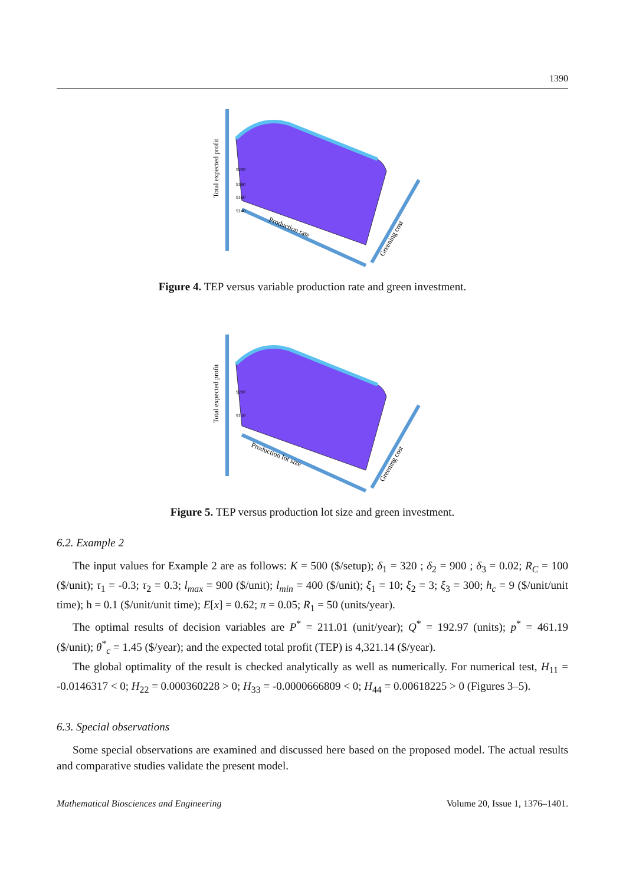1390
Total expected profit
9200
9180
9160
9140
Production rate
Greening cost
Figure 4. TEP versus variable production rate and green investment.
Total expected profit
9200
9150
Production lot size
Greening cost
Figure 5. TEP versus production lot size and green investment.
6.2. Example 2
The input values for Example 2 are as follows: K = 500 ($/setup); δ<sub>1</sub> = 320 ; δ<sub>2</sub> = 900 ; δ<sub>3</sub> = 0.02; R<sub>C</sub> = 100 ($/unit); τ<sub>1</sub> = -0.3; τ<sub>2</sub> = 0.3; l<sub>max</sub> = 900 ($/unit); l<sub>min</sub> = 400 ($/unit); ξ<sub>1</sub> = 10; ξ<sub>2</sub> = 3; ξ<sub>3</sub> = 300; h<sub>c</sub> = 9 ($/unit/unit time); h = 0.1 ($/unit/unit time); E[x] = 0.62; π = 0.05; R<sub>1</sub> = 50 (units/year).
The optimal results of decision variables are P<sup>*</sup> = 211.01 (unit/year); Q<sup>*</sup> = 192.97 (units); p<sup>*</sup> = 461.19 ($/unit); θ<sup>*</sup><sub>c</sub> = 1.45 ($/year); and the expected total profit (TEP) is 4,321.14 ($/year).
The global optimality of the result is checked analytically as well as numerically. For numerical test, H<sub>11</sub> = -0.0146317 < 0; H<sub>22</sub> = 0.000360228 > 0; H<sub>33</sub> = -0.0000666809 < 0; H<sub>44</sub> = 0.00618225 > 0 (Figures 3–5).
6.3. Special observations
Some special observations are examined and discussed here based on the proposed model. The actual results and comparative studies validate the present model.
Mathematical Biosciences and Engineering Volume 20, Issue 1, 1376–1401.